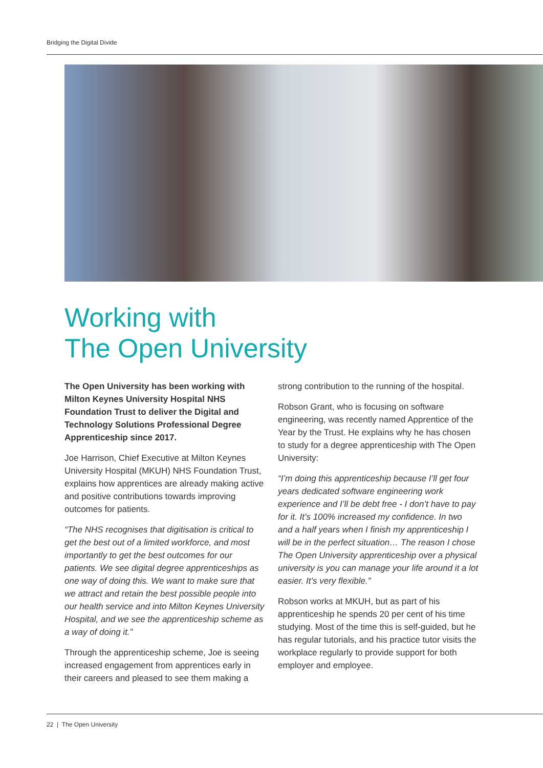Bridging the Digital Divide
Working with
The Open University
The Open University has been working with Milton Keynes University Hospital NHS Foundation Trust to deliver the Digital and Technology Solutions Professional Degree Apprenticeship since 2017.
Joe Harrison, Chief Executive at Milton Keynes University Hospital (MKUH) NHS Foundation Trust, explains how apprentices are already making active and positive contributions towards improving outcomes for patients.
“The NHS recognises that digitisation is critical to get the best out of a limited workforce, and most importantly to get the best outcomes for our patients. We see digital degree apprenticeships as one way of doing this. We want to make sure that we attract and retain the best possible people into our health service and into Milton Keynes University Hospital, and we see the apprenticeship scheme as a way of doing it.”
Through the apprenticeship scheme, Joe is seeing increased engagement from apprentices early in their careers and pleased to see them making a
strong contribution to the running of the hospital.
Robson Grant, who is focusing on software engineering, was recently named Apprentice of the Year by the Trust. He explains why he has chosen to study for a degree apprenticeship with The Open University:
“I’m doing this apprenticeship because I’ll get four years dedicated software engineering work experience and I’ll be debt free - I don’t have to pay for it. It’s 100% increased my confidence. In two and a half years when I finish my apprenticeship I will be in the perfect situation… The reason I chose The Open University apprenticeship over a physical university is you can manage your life around it a lot easier. It’s very flexible.”
Robson works at MKUH, but as part of his apprenticeship he spends 20 per cent of his time studying. Most of the time this is self-guided, but he has regular tutorials, and his practice tutor visits the workplace regularly to provide support for both employer and employee.
22 | The Open University